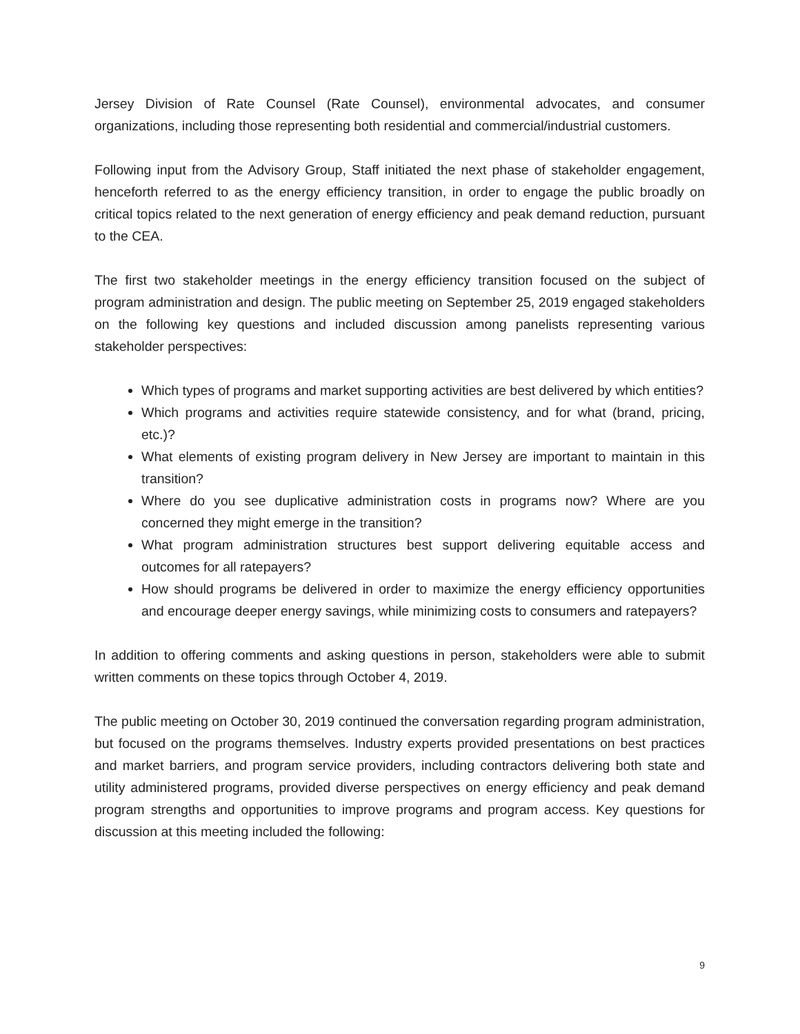Jersey Division of Rate Counsel (Rate Counsel), environmental advocates, and consumer organizations, including those representing both residential and commercial/industrial customers.
Following input from the Advisory Group, Staff initiated the next phase of stakeholder engagement, henceforth referred to as the energy efficiency transition, in order to engage the public broadly on critical topics related to the next generation of energy efficiency and peak demand reduction, pursuant to the CEA.
The first two stakeholder meetings in the energy efficiency transition focused on the subject of program administration and design. The public meeting on September 25, 2019 engaged stakeholders on the following key questions and included discussion among panelists representing various stakeholder perspectives:
Which types of programs and market supporting activities are best delivered by which entities?
Which programs and activities require statewide consistency, and for what (brand, pricing, etc.)?
What elements of existing program delivery in New Jersey are important to maintain in this transition?
Where do you see duplicative administration costs in programs now? Where are you concerned they might emerge in the transition?
What program administration structures best support delivering equitable access and outcomes for all ratepayers?
How should programs be delivered in order to maximize the energy efficiency opportunities and encourage deeper energy savings, while minimizing costs to consumers and ratepayers?
In addition to offering comments and asking questions in person, stakeholders were able to submit written comments on these topics through October 4, 2019.
The public meeting on October 30, 2019 continued the conversation regarding program administration, but focused on the programs themselves. Industry experts provided presentations on best practices and market barriers, and program service providers, including contractors delivering both state and utility administered programs, provided diverse perspectives on energy efficiency and peak demand program strengths and opportunities to improve programs and program access. Key questions for discussion at this meeting included the following:
9